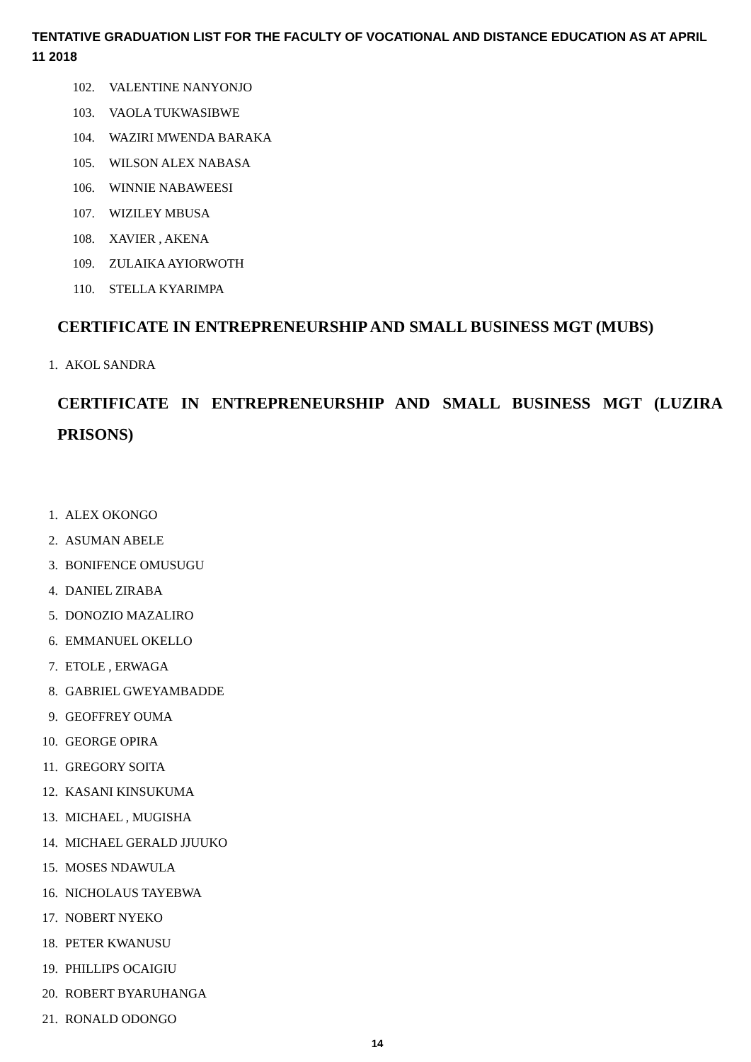TENTATIVE GRADUATION LIST FOR THE FACULTY OF VOCATIONAL AND DISTANCE EDUCATION AS AT APRIL 11 2018
102. VALENTINE NANYONJO
103. VAOLA TUKWASIBWE
104. WAZIRI MWENDA BARAKA
105. WILSON ALEX NABASA
106. WINNIE NABAWEESI
107. WIZILEY MBUSA
108. XAVIER , AKENA
109. ZULAIKA AYIORWOTH
110. STELLA KYARIMPA
CERTIFICATE IN ENTREPRENEURSHIP AND SMALL BUSINESS MGT (MUBS)
1. AKOL SANDRA
CERTIFICATE IN ENTREPRENEURSHIP AND SMALL BUSINESS MGT (LUZIRA PRISONS)
1. ALEX OKONGO
2. ASUMAN ABELE
3. BONIFENCE OMUSUGU
4. DANIEL ZIRABA
5. DONOZIO MAZALIRO
6. EMMANUEL OKELLO
7. ETOLE , ERWAGA
8. GABRIEL GWEYAMBADDE
9. GEOFFREY OUMA
10. GEORGE OPIRA
11. GREGORY SOITA
12. KASANI KINSUKUMA
13. MICHAEL , MUGISHA
14. MICHAEL GERALD JJUUKO
15. MOSES NDAWULA
16. NICHOLAUS TAYEBWA
17. NOBERT NYEKO
18. PETER KWANUSU
19. PHILLIPS OCAIGIU
20. ROBERT BYARUHANGA
21. RONALD ODONGO
14